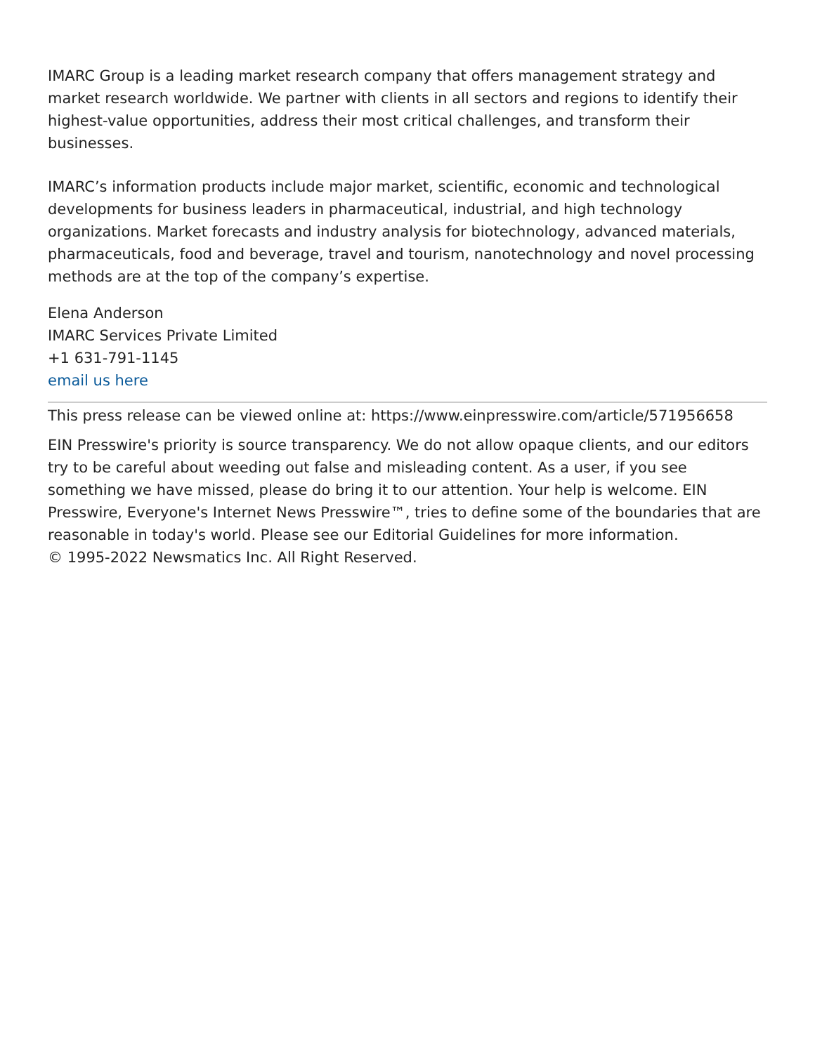IMARC Group is a leading market research company that offers management strategy and market research worldwide. We partner with clients in all sectors and regions to identify their highest-value opportunities, address their most critical challenges, and transform their businesses.
IMARC’s information products include major market, scientific, economic and technological developments for business leaders in pharmaceutical, industrial, and high technology organizations. Market forecasts and industry analysis for biotechnology, advanced materials, pharmaceuticals, food and beverage, travel and tourism, nanotechnology and novel processing methods are at the top of the company’s expertise.
Elena Anderson
IMARC Services Private Limited
+1 631-791-1145
email us here
This press release can be viewed online at: https://www.einpresswire.com/article/571956658
EIN Presswire's priority is source transparency. We do not allow opaque clients, and our editors try to be careful about weeding out false and misleading content. As a user, if you see something we have missed, please do bring it to our attention. Your help is welcome. EIN Presswire, Everyone's Internet News Presswire™, tries to define some of the boundaries that are reasonable in today's world. Please see our Editorial Guidelines for more information.
© 1995-2022 Newsmatics Inc. All Right Reserved.